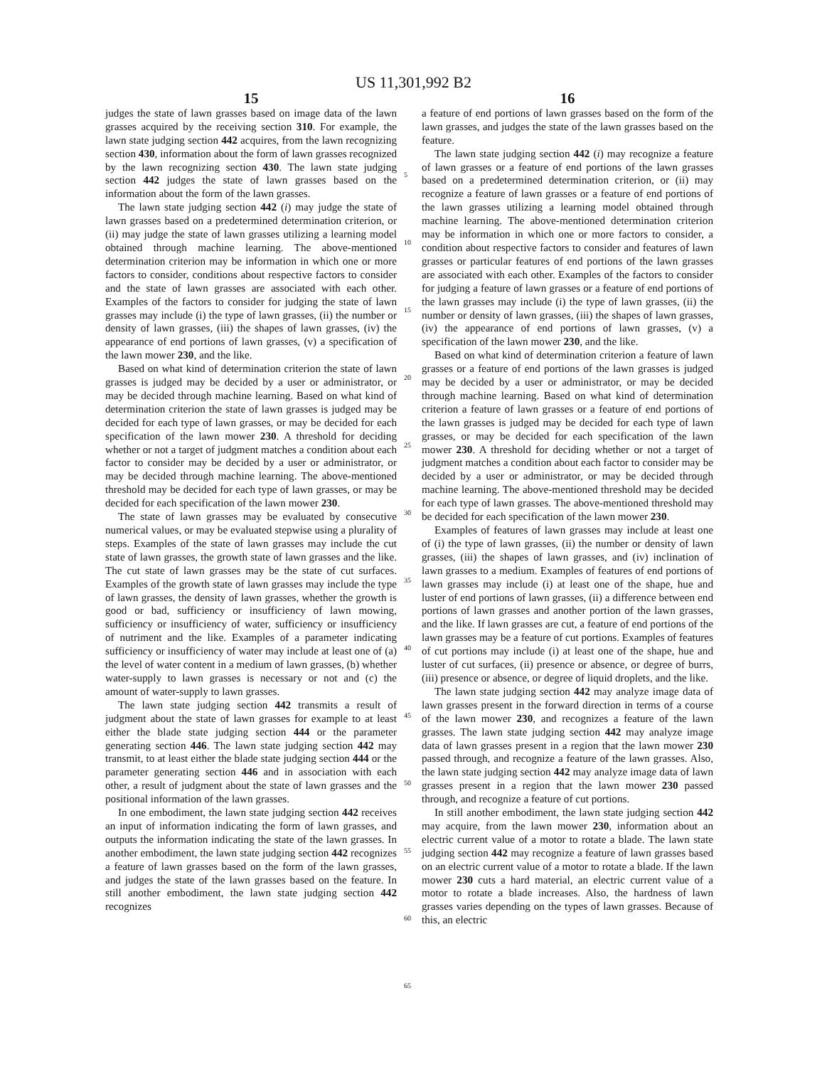US 11,301,992 B2
15
judges the state of lawn grasses based on image data of the lawn grasses acquired by the receiving section 310. For example, the lawn state judging section 442 acquires, from the lawn recognizing section 430, information about the form of lawn grasses recognized by the lawn recognizing section 430. The lawn state judging section 442 judges the state of lawn grasses based on the information about the form of the lawn grasses.
The lawn state judging section 442 (i) may judge the state of lawn grasses based on a predetermined determination criterion, or (ii) may judge the state of lawn grasses utilizing a learning model obtained through machine learning. The above-mentioned determination criterion may be information in which one or more factors to consider, conditions about respective factors to consider and the state of lawn grasses are associated with each other. Examples of the factors to consider for judging the state of lawn grasses may include (i) the type of lawn grasses, (ii) the number or density of lawn grasses, (iii) the shapes of lawn grasses, (iv) the appearance of end portions of lawn grasses, (v) a specification of the lawn mower 230, and the like.
Based on what kind of determination criterion the state of lawn grasses is judged may be decided by a user or administrator, or may be decided through machine learning. Based on what kind of determination criterion the state of lawn grasses is judged may be decided for each type of lawn grasses, or may be decided for each specification of the lawn mower 230. A threshold for deciding whether or not a target of judgment matches a condition about each factor to consider may be decided by a user or administrator, or may be decided through machine learning. The above-mentioned threshold may be decided for each type of lawn grasses, or may be decided for each specification of the lawn mower 230.
The state of lawn grasses may be evaluated by consecutive numerical values, or may be evaluated stepwise using a plurality of steps. Examples of the state of lawn grasses may include the cut state of lawn grasses, the growth state of lawn grasses and the like. The cut state of lawn grasses may be the state of cut surfaces. Examples of the growth state of lawn grasses may include the type of lawn grasses, the density of lawn grasses, whether the growth is good or bad, sufficiency or insufficiency of lawn mowing, sufficiency or insufficiency of water, sufficiency or insufficiency of nutriment and the like. Examples of a parameter indicating sufficiency or insufficiency of water may include at least one of (a) the level of water content in a medium of lawn grasses, (b) whether water-supply to lawn grasses is necessary or not and (c) the amount of water-supply to lawn grasses.
The lawn state judging section 442 transmits a result of judgment about the state of lawn grasses for example to at least either the blade state judging section 444 or the parameter generating section 446. The lawn state judging section 442 may transmit, to at least either the blade state judging section 444 or the parameter generating section 446 and in association with each other, a result of judgment about the state of lawn grasses and the positional information of the lawn grasses.
In one embodiment, the lawn state judging section 442 receives an input of information indicating the form of lawn grasses, and outputs the information indicating the state of the lawn grasses. In another embodiment, the lawn state judging section 442 recognizes a feature of lawn grasses based on the form of the lawn grasses, and judges the state of the lawn grasses based on the feature. In still another embodiment, the lawn state judging section 442 recognizes
16
a feature of end portions of lawn grasses based on the form of the lawn grasses, and judges the state of the lawn grasses based on the feature.
The lawn state judging section 442 (i) may recognize a feature of lawn grasses or a feature of end portions of the lawn grasses based on a predetermined determination criterion, or (ii) may recognize a feature of lawn grasses or a feature of end portions of the lawn grasses utilizing a learning model obtained through machine learning. The above-mentioned determination criterion may be information in which one or more factors to consider, a condition about respective factors to consider and features of lawn grasses or particular features of end portions of the lawn grasses are associated with each other. Examples of the factors to consider for judging a feature of lawn grasses or a feature of end portions of the lawn grasses may include (i) the type of lawn grasses, (ii) the number or density of lawn grasses, (iii) the shapes of lawn grasses, (iv) the appearance of end portions of lawn grasses, (v) a specification of the lawn mower 230, and the like.
Based on what kind of determination criterion a feature of lawn grasses or a feature of end portions of the lawn grasses is judged may be decided by a user or administrator, or may be decided through machine learning. Based on what kind of determination criterion a feature of lawn grasses or a feature of end portions of the lawn grasses is judged may be decided for each type of lawn grasses, or may be decided for each specification of the lawn mower 230. A threshold for deciding whether or not a target of judgment matches a condition about each factor to consider may be decided by a user or administrator, or may be decided through machine learning. The above-mentioned threshold may be decided for each type of lawn grasses. The above-mentioned threshold may be decided for each specification of the lawn mower 230.
Examples of features of lawn grasses may include at least one of (i) the type of lawn grasses, (ii) the number or density of lawn grasses, (iii) the shapes of lawn grasses, and (iv) inclination of lawn grasses to a medium. Examples of features of end portions of lawn grasses may include (i) at least one of the shape, hue and luster of end portions of lawn grasses, (ii) a difference between end portions of lawn grasses and another portion of the lawn grasses, and the like. If lawn grasses are cut, a feature of end portions of the lawn grasses may be a feature of cut portions. Examples of features of cut portions may include (i) at least one of the shape, hue and luster of cut surfaces, (ii) presence or absence, or degree of burrs, (iii) presence or absence, or degree of liquid droplets, and the like.
The lawn state judging section 442 may analyze image data of lawn grasses present in the forward direction in terms of a course of the lawn mower 230, and recognizes a feature of the lawn grasses. The lawn state judging section 442 may analyze image data of lawn grasses present in a region that the lawn mower 230 passed through, and recognize a feature of the lawn grasses. Also, the lawn state judging section 442 may analyze image data of lawn grasses present in a region that the lawn mower 230 passed through, and recognize a feature of cut portions.
In still another embodiment, the lawn state judging section 442 may acquire, from the lawn mower 230, information about an electric current value of a motor to rotate a blade. The lawn state judging section 442 may recognize a feature of lawn grasses based on an electric current value of a motor to rotate a blade. If the lawn mower 230 cuts a hard material, an electric current value of a motor to rotate a blade increases. Also, the hardness of lawn grasses varies depending on the types of lawn grasses. Because of this, an electric
5
10
15
20
25
30
35
40
45
50
55
60
65